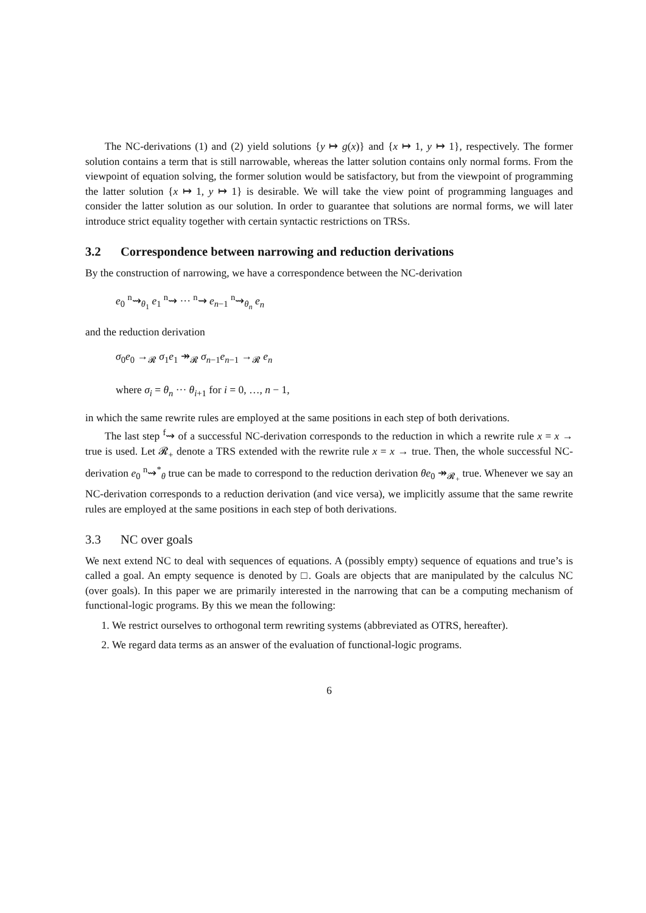The NC-derivations (1) and (2) yield solutions {y ↦ g(x)} and {x ↦ 1, y ↦ 1}, respectively. The former solution contains a term that is still narrowable, whereas the latter solution contains only normal forms. From the viewpoint of equation solving, the former solution would be satisfactory, but from the viewpoint of programming the latter solution {x ↦ 1, y ↦ 1} is desirable. We will take the view point of programming languages and consider the latter solution as our solution. In order to guarantee that solutions are normal forms, we will later introduce strict equality together with certain syntactic restrictions on TRSs.
3.2 Correspondence between narrowing and reduction derivations
By the construction of narrowing, we have a correspondence between the NC-derivation
e<sub>0</sub> <sup>n</sup>⇝<sub>θ<sub>1</sub></sub> e<sub>1</sub> <sup>n</sup>⇝ ··· <sup>n</sup>⇝ e<sub>n−1</sub> <sup>n</sup>⇝<sub>θ<sub>n</sub></sub> e<sub>n</sub>
and the reduction derivation
σ<sub>0</sub>e<sub>0</sub> →<sub>𝓡</sub> σ<sub>1</sub>e<sub>1</sub> ↠<sub>𝓡</sub> σ<sub>n−1</sub>e<sub>n−1</sub> →<sub>𝓡</sub> e<sub>n</sub>
where σ<sub>i</sub> = θ<sub>n</sub> ··· θ<sub>i+1</sub> for i = 0, …, n − 1,
in which the same rewrite rules are employed at the same positions in each step of both derivations.
The last step <sup>f</sup>⇝ of a successful NC-derivation corresponds to the reduction in which a rewrite rule x = x → true is used. Let 𝓡<sub>+</sub> denote a TRS extended with the rewrite rule x = x → true. Then, the whole successful NC-derivation e<sub>0</sub> <sup>n</sup>⇝<sup>*</sup><sub>θ</sub> true can be made to correspond to the reduction derivation θe<sub>0</sub> ↠<sub>𝓡<sub>+</sub></sub> true. Whenever we say an NC-derivation corresponds to a reduction derivation (and vice versa), we implicitly assume that the same rewrite rules are employed at the same positions in each step of both derivations.
3.3 NC over goals
We next extend NC to deal with sequences of equations. A (possibly empty) sequence of equations and true’s is called a goal. An empty sequence is denoted by □. Goals are objects that are manipulated by the calculus NC (over goals). In this paper we are primarily interested in the narrowing that can be a computing mechanism of functional-logic programs. By this we mean the following:
1. We restrict ourselves to orthogonal term rewriting systems (abbreviated as OTRS, hereafter).
2. We regard data terms as an answer of the evaluation of functional-logic programs.
6